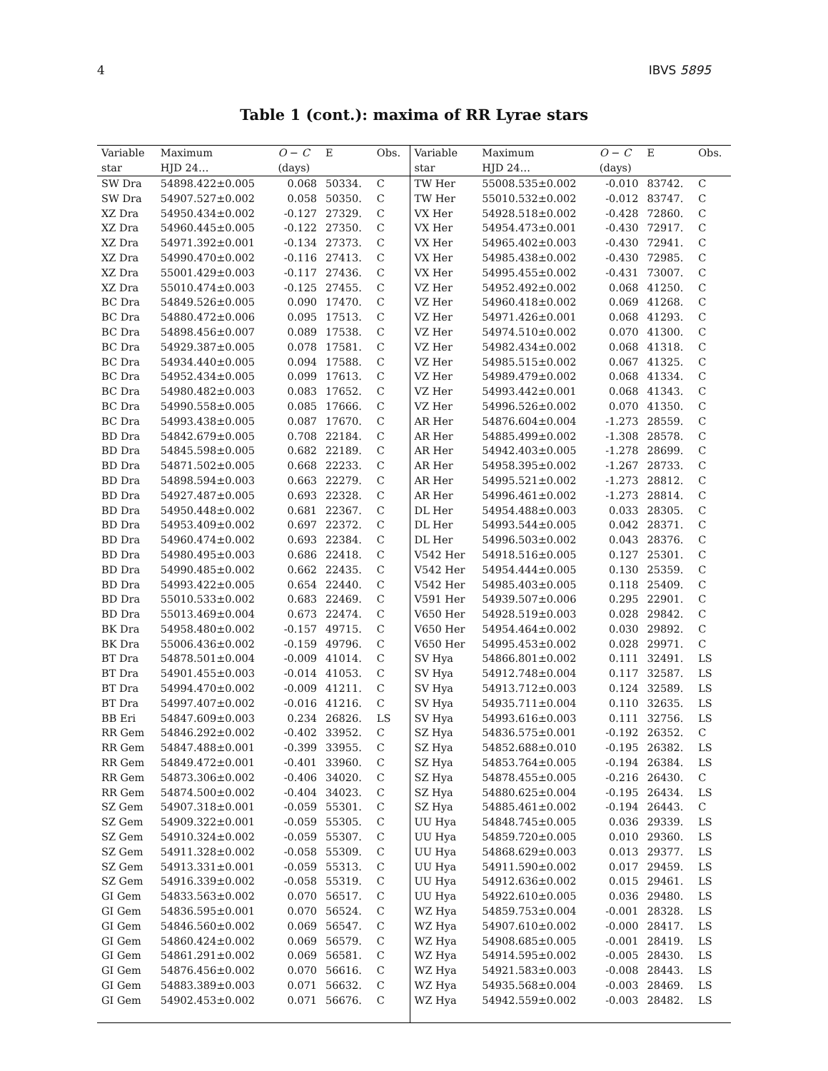4 IBVS 5895
Table 1 (cont.): maxima of RR Lyrae stars
| Variable | Maximum | O − C | E | Obs. | Variable | Maximum | O − C | E | Obs. |
| --- | --- | --- | --- | --- | --- | --- | --- | --- | --- |
| star | HJD 24… | (days) | | | star | HJD 24… | (days) | | |
| SW Dra | 54898.422±0.005 | 0.068 | 50334. | C | TW Her | 55008.535±0.002 | -0.010 | 83742. | C |
| SW Dra | 54907.527±0.002 | 0.058 | 50350. | C | TW Her | 55010.532±0.002 | -0.012 | 83747. | C |
| XZ Dra | 54950.434±0.002 | -0.127 | 27329. | C | VX Her | 54928.518±0.002 | -0.428 | 72860. | C |
| XZ Dra | 54960.445±0.005 | -0.122 | 27350. | C | VX Her | 54954.473±0.001 | -0.430 | 72917. | C |
| XZ Dra | 54971.392±0.001 | -0.134 | 27373. | C | VX Her | 54965.402±0.003 | -0.430 | 72941. | C |
| XZ Dra | 54990.470±0.002 | -0.116 | 27413. | C | VX Her | 54985.438±0.002 | -0.430 | 72985. | C |
| XZ Dra | 55001.429±0.003 | -0.117 | 27436. | C | VX Her | 54995.455±0.002 | -0.431 | 73007. | C |
| XZ Dra | 55010.474±0.003 | -0.125 | 27455. | C | VZ Her | 54952.492±0.002 | 0.068 | 41250. | C |
| BC Dra | 54849.526±0.005 | 0.090 | 17470. | C | VZ Her | 54960.418±0.002 | 0.069 | 41268. | C |
| BC Dra | 54880.472±0.006 | 0.095 | 17513. | C | VZ Her | 54971.426±0.001 | 0.068 | 41293. | C |
| BC Dra | 54898.456±0.007 | 0.089 | 17538. | C | VZ Her | 54974.510±0.002 | 0.070 | 41300. | C |
| BC Dra | 54929.387±0.005 | 0.078 | 17581. | C | VZ Her | 54982.434±0.002 | 0.068 | 41318. | C |
| BC Dra | 54934.440±0.005 | 0.094 | 17588. | C | VZ Her | 54985.515±0.002 | 0.067 | 41325. | C |
| BC Dra | 54952.434±0.005 | 0.099 | 17613. | C | VZ Her | 54989.479±0.002 | 0.068 | 41334. | C |
| BC Dra | 54980.482±0.003 | 0.083 | 17652. | C | VZ Her | 54993.442±0.001 | 0.068 | 41343. | C |
| BC Dra | 54990.558±0.005 | 0.085 | 17666. | C | VZ Her | 54996.526±0.002 | 0.070 | 41350. | C |
| BC Dra | 54993.438±0.005 | 0.087 | 17670. | C | AR Her | 54876.604±0.004 | -1.273 | 28559. | C |
| BD Dra | 54842.679±0.005 | 0.708 | 22184. | C | AR Her | 54885.499±0.002 | -1.308 | 28578. | C |
| BD Dra | 54845.598±0.005 | 0.682 | 22189. | C | AR Her | 54942.403±0.005 | -1.278 | 28699. | C |
| BD Dra | 54871.502±0.005 | 0.668 | 22233. | C | AR Her | 54958.395±0.002 | -1.267 | 28733. | C |
| BD Dra | 54898.594±0.003 | 0.663 | 22279. | C | AR Her | 54995.521±0.002 | -1.273 | 28812. | C |
| BD Dra | 54927.487±0.005 | 0.693 | 22328. | C | AR Her | 54996.461±0.002 | -1.273 | 28814. | C |
| BD Dra | 54950.448±0.002 | 0.681 | 22367. | C | DL Her | 54954.488±0.003 | 0.033 | 28305. | C |
| BD Dra | 54953.409±0.002 | 0.697 | 22372. | C | DL Her | 54993.544±0.005 | 0.042 | 28371. | C |
| BD Dra | 54960.474±0.002 | 0.693 | 22384. | C | DL Her | 54996.503±0.002 | 0.043 | 28376. | C |
| BD Dra | 54980.495±0.003 | 0.686 | 22418. | C | V542 Her | 54918.516±0.005 | 0.127 | 25301. | C |
| BD Dra | 54990.485±0.002 | 0.662 | 22435. | C | V542 Her | 54954.444±0.005 | 0.130 | 25359. | C |
| BD Dra | 54993.422±0.005 | 0.654 | 22440. | C | V542 Her | 54985.403±0.005 | 0.118 | 25409. | C |
| BD Dra | 55010.533±0.002 | 0.683 | 22469. | C | V591 Her | 54939.507±0.006 | 0.295 | 22901. | C |
| BD Dra | 55013.469±0.004 | 0.673 | 22474. | C | V650 Her | 54928.519±0.003 | 0.028 | 29842. | C |
| BK Dra | 54958.480±0.002 | -0.157 | 49715. | C | V650 Her | 54954.464±0.002 | 0.030 | 29892. | C |
| BK Dra | 55006.436±0.002 | -0.159 | 49796. | C | V650 Her | 54995.453±0.002 | 0.028 | 29971. | C |
| BT Dra | 54878.501±0.004 | -0.009 | 41014. | C | SV Hya | 54866.801±0.002 | 0.111 | 32491. | LS |
| BT Dra | 54901.455±0.003 | -0.014 | 41053. | C | SV Hya | 54912.748±0.004 | 0.117 | 32587. | LS |
| BT Dra | 54994.470±0.002 | -0.009 | 41211. | C | SV Hya | 54913.712±0.003 | 0.124 | 32589. | LS |
| BT Dra | 54997.407±0.002 | -0.016 | 41216. | C | SV Hya | 54935.711±0.004 | 0.110 | 32635. | LS |
| BB Eri | 54847.609±0.003 | 0.234 | 26826. | LS | SV Hya | 54993.616±0.003 | 0.111 | 32756. | LS |
| RR Gem | 54846.292±0.002 | -0.402 | 33952. | C | SZ Hya | 54836.575±0.001 | -0.192 | 26352. | C |
| RR Gem | 54847.488±0.001 | -0.399 | 33955. | C | SZ Hya | 54852.688±0.010 | -0.195 | 26382. | LS |
| RR Gem | 54849.472±0.001 | -0.401 | 33960. | C | SZ Hya | 54853.764±0.005 | -0.194 | 26384. | LS |
| RR Gem | 54873.306±0.002 | -0.406 | 34020. | C | SZ Hya | 54878.455±0.005 | -0.216 | 26430. | C |
| RR Gem | 54874.500±0.002 | -0.404 | 34023. | C | SZ Hya | 54880.625±0.004 | -0.195 | 26434. | LS |
| SZ Gem | 54907.318±0.001 | -0.059 | 55301. | C | SZ Hya | 54885.461±0.002 | -0.194 | 26443. | C |
| SZ Gem | 54909.322±0.001 | -0.059 | 55305. | C | UU Hya | 54848.745±0.005 | 0.036 | 29339. | LS |
| SZ Gem | 54910.324±0.002 | -0.059 | 55307. | C | UU Hya | 54859.720±0.005 | 0.010 | 29360. | LS |
| SZ Gem | 54911.328±0.002 | -0.058 | 55309. | C | UU Hya | 54868.629±0.003 | 0.013 | 29377. | LS |
| SZ Gem | 54913.331±0.001 | -0.059 | 55313. | C | UU Hya | 54911.590±0.002 | 0.017 | 29459. | LS |
| SZ Gem | 54916.339±0.002 | -0.058 | 55319. | C | UU Hya | 54912.636±0.002 | 0.015 | 29461. | LS |
| GI Gem | 54833.563±0.002 | 0.070 | 56517. | C | UU Hya | 54922.610±0.005 | 0.036 | 29480. | LS |
| GI Gem | 54836.595±0.001 | 0.070 | 56524. | C | WZ Hya | 54859.753±0.004 | -0.001 | 28328. | LS |
| GI Gem | 54846.560±0.002 | 0.069 | 56547. | C | WZ Hya | 54907.610±0.002 | -0.000 | 28417. | LS |
| GI Gem | 54860.424±0.002 | 0.069 | 56579. | C | WZ Hya | 54908.685±0.005 | -0.001 | 28419. | LS |
| GI Gem | 54861.291±0.002 | 0.069 | 56581. | C | WZ Hya | 54914.595±0.002 | -0.005 | 28430. | LS |
| GI Gem | 54876.456±0.002 | 0.070 | 56616. | C | WZ Hya | 54921.583±0.003 | -0.008 | 28443. | LS |
| GI Gem | 54883.389±0.003 | 0.071 | 56632. | C | WZ Hya | 54935.568±0.004 | -0.003 | 28469. | LS |
| GI Gem | 54902.453±0.002 | 0.071 | 56676. | C | WZ Hya | 54942.559±0.002 | -0.003 | 28482. | LS |